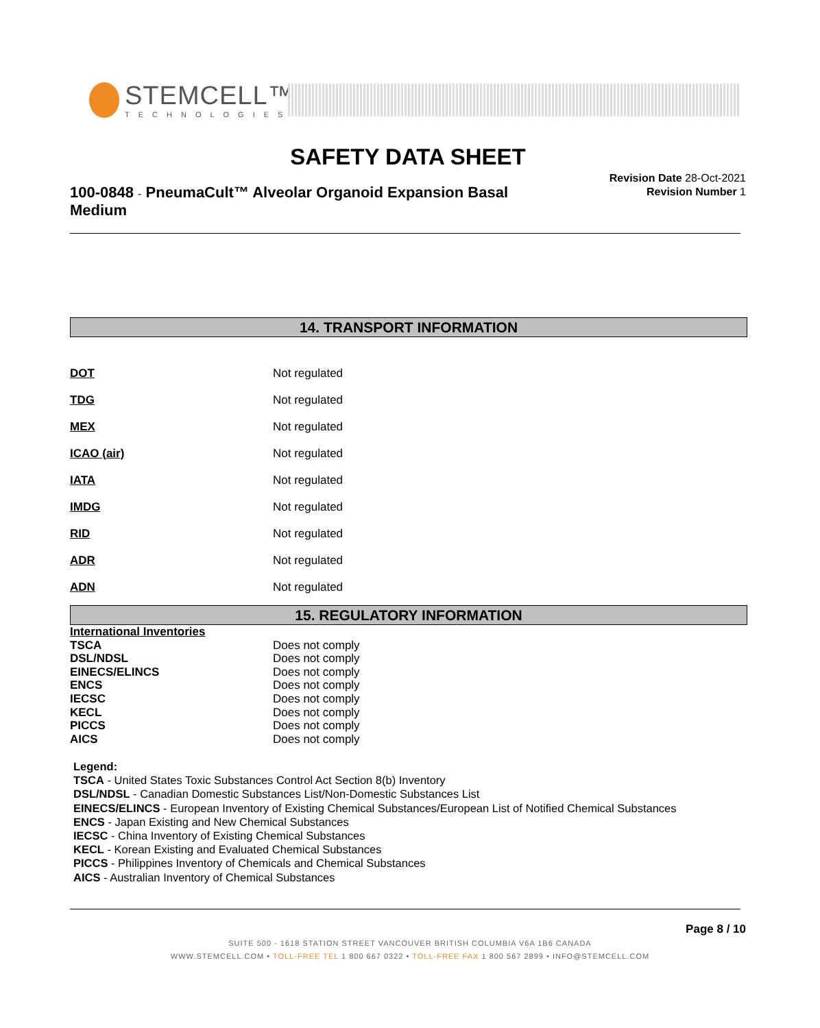STEMCELL™
TECHNOLOGIES
SAFETY DATA SHEET
100-0848 - PneumaCult™ Alveolar Organoid Expansion Basal Medium
Revision Date 28-Oct-2021
Revision Number 1
14. TRANSPORT INFORMATION
| DOT | Not regulated |
| TDG | Not regulated |
| MEX | Not regulated |
| ICAO (air) | Not regulated |
| IATA | Not regulated |
| IMDG | Not regulated |
| RID | Not regulated |
| ADR | Not regulated |
| ADN | Not regulated |
15. REGULATORY INFORMATION
| International Inventories | |
| TSCA | Does not comply |
| DSL/NDSL | Does not comply |
| EINECS/ELINCS | Does not comply |
| ENCS | Does not comply |
| IECSC | Does not comply |
| KECL | Does not comply |
| PICCS | Does not comply |
| AICS | Does not comply |
Legend:
TSCA - United States Toxic Substances Control Act Section 8(b) Inventory
DSL/NDSL - Canadian Domestic Substances List/Non-Domestic Substances List
EINECS/ELINCS - European Inventory of Existing Chemical Substances/European List of Notified Chemical Substances
ENCS - Japan Existing and New Chemical Substances
IECSC - China Inventory of Existing Chemical Substances
KECL - Korean Existing and Evaluated Chemical Substances
PICCS - Philippines Inventory of Chemicals and Chemical Substances
AICS - Australian Inventory of Chemical Substances
Page 8 / 10
SUITE 500 - 1618 STATION STREET VANCOUVER BRITISH COLUMBIA V6A 1B6 CANADA
WWW.STEMCELL.COM • TOLL-FREE TEL 1 800 667 0322 • TOLL-FREE FAX 1 800 567 2899 • INFO@STEMCELL.COM